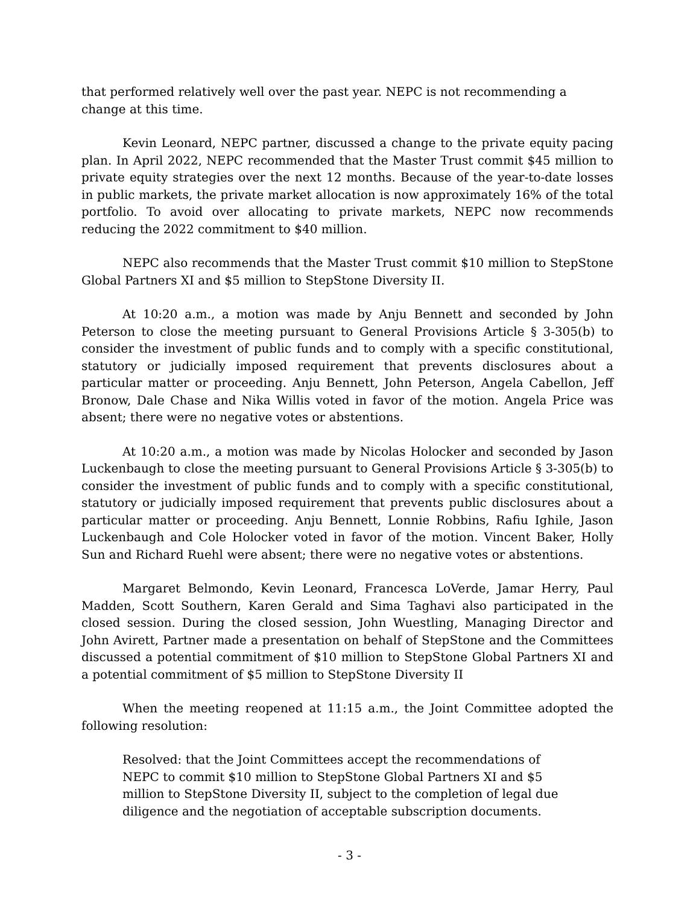that performed relatively well over the past year. NEPC is not recommending a change at this time.
Kevin Leonard, NEPC partner, discussed a change to the private equity pacing plan. In April 2022, NEPC recommended that the Master Trust commit $45 million to private equity strategies over the next 12 months. Because of the year-to-date losses in public markets, the private market allocation is now approximately 16% of the total portfolio. To avoid over allocating to private markets, NEPC now recommends reducing the 2022 commitment to $40 million.
NEPC also recommends that the Master Trust commit $10 million to StepStone Global Partners XI and $5 million to StepStone Diversity II.
At 10:20 a.m., a motion was made by Anju Bennett and seconded by John Peterson to close the meeting pursuant to General Provisions Article § 3-305(b) to consider the investment of public funds and to comply with a specific constitutional, statutory or judicially imposed requirement that prevents disclosures about a particular matter or proceeding. Anju Bennett, John Peterson, Angela Cabellon, Jeff Bronow, Dale Chase and Nika Willis voted in favor of the motion. Angela Price was absent; there were no negative votes or abstentions.
At 10:20 a.m., a motion was made by Nicolas Holocker and seconded by Jason Luckenbaugh to close the meeting pursuant to General Provisions Article § 3-305(b) to consider the investment of public funds and to comply with a specific constitutional, statutory or judicially imposed requirement that prevents public disclosures about a particular matter or proceeding. Anju Bennett, Lonnie Robbins, Rafiu Ighile, Jason Luckenbaugh and Cole Holocker voted in favor of the motion. Vincent Baker, Holly Sun and Richard Ruehl were absent; there were no negative votes or abstentions.
Margaret Belmondo, Kevin Leonard, Francesca LoVerde, Jamar Herry, Paul Madden, Scott Southern, Karen Gerald and Sima Taghavi also participated in the closed session. During the closed session, John Wuestling, Managing Director and John Avirett, Partner made a presentation on behalf of StepStone and the Committees discussed a potential commitment of $10 million to StepStone Global Partners XI and a potential commitment of $5 million to StepStone Diversity II
When the meeting reopened at 11:15 a.m., the Joint Committee adopted the following resolution:
Resolved: that the Joint Committees accept the recommendations of NEPC to commit $10 million to StepStone Global Partners XI and $5 million to StepStone Diversity II, subject to the completion of legal due diligence and the negotiation of acceptable subscription documents.
- 3 -